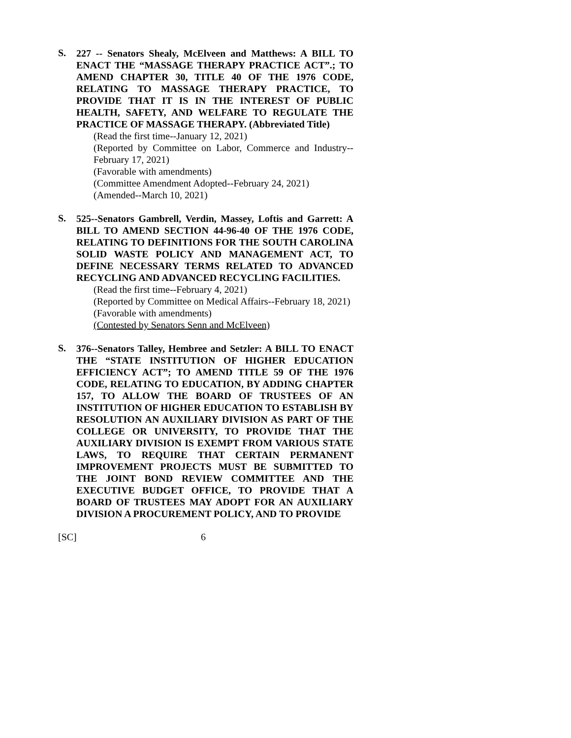S.
227 -- Senators Shealy, McElveen and Matthews: A BILL TO ENACT THE “MASSAGE THERAPY PRACTICE ACT”.; TO AMEND CHAPTER 30, TITLE 40 OF THE 1976 CODE, RELATING TO MASSAGE THERAPY PRACTICE, TO PROVIDE THAT IT IS IN THE INTEREST OF PUBLIC HEALTH, SAFETY, AND WELFARE TO REGULATE THE PRACTICE OF MASSAGE THERAPY. (Abbreviated Title)
(Read the first time--January 12, 2021)
(Reported by Committee on Labor, Commerce and Industry--February 17, 2021)
(Favorable with amendments)
(Committee Amendment Adopted--February 24, 2021)
(Amended--March 10, 2021)
S.
525--Senators Gambrell, Verdin, Massey, Loftis and Garrett: A BILL TO AMEND SECTION 44-96-40 OF THE 1976 CODE, RELATING TO DEFINITIONS FOR THE SOUTH CAROLINA SOLID WASTE POLICY AND MANAGEMENT ACT, TO DEFINE NECESSARY TERMS RELATED TO ADVANCED RECYCLING AND ADVANCED RECYCLING FACILITIES.
(Read the first time--February 4, 2021)
(Reported by Committee on Medical Affairs--February 18, 2021)
(Favorable with amendments)
(Contested by Senators Senn and McElveen)
S.
376--Senators Talley, Hembree and Setzler: A BILL TO ENACT THE “STATE INSTITUTION OF HIGHER EDUCATION EFFICIENCY ACT”; TO AMEND TITLE 59 OF THE 1976 CODE, RELATING TO EDUCATION, BY ADDING CHAPTER 157, TO ALLOW THE BOARD OF TRUSTEES OF AN INSTITUTION OF HIGHER EDUCATION TO ESTABLISH BY RESOLUTION AN AUXILIARY DIVISION AS PART OF THE COLLEGE OR UNIVERSITY, TO PROVIDE THAT THE AUXILIARY DIVISION IS EXEMPT FROM VARIOUS STATE LAWS, TO REQUIRE THAT CERTAIN PERMANENT IMPROVEMENT PROJECTS MUST BE SUBMITTED TO THE JOINT BOND REVIEW COMMITTEE AND THE EXECUTIVE BUDGET OFFICE, TO PROVIDE THAT A BOARD OF TRUSTEES MAY ADOPT FOR AN AUXILIARY DIVISION A PROCUREMENT POLICY, AND TO PROVIDE
[SC] 6